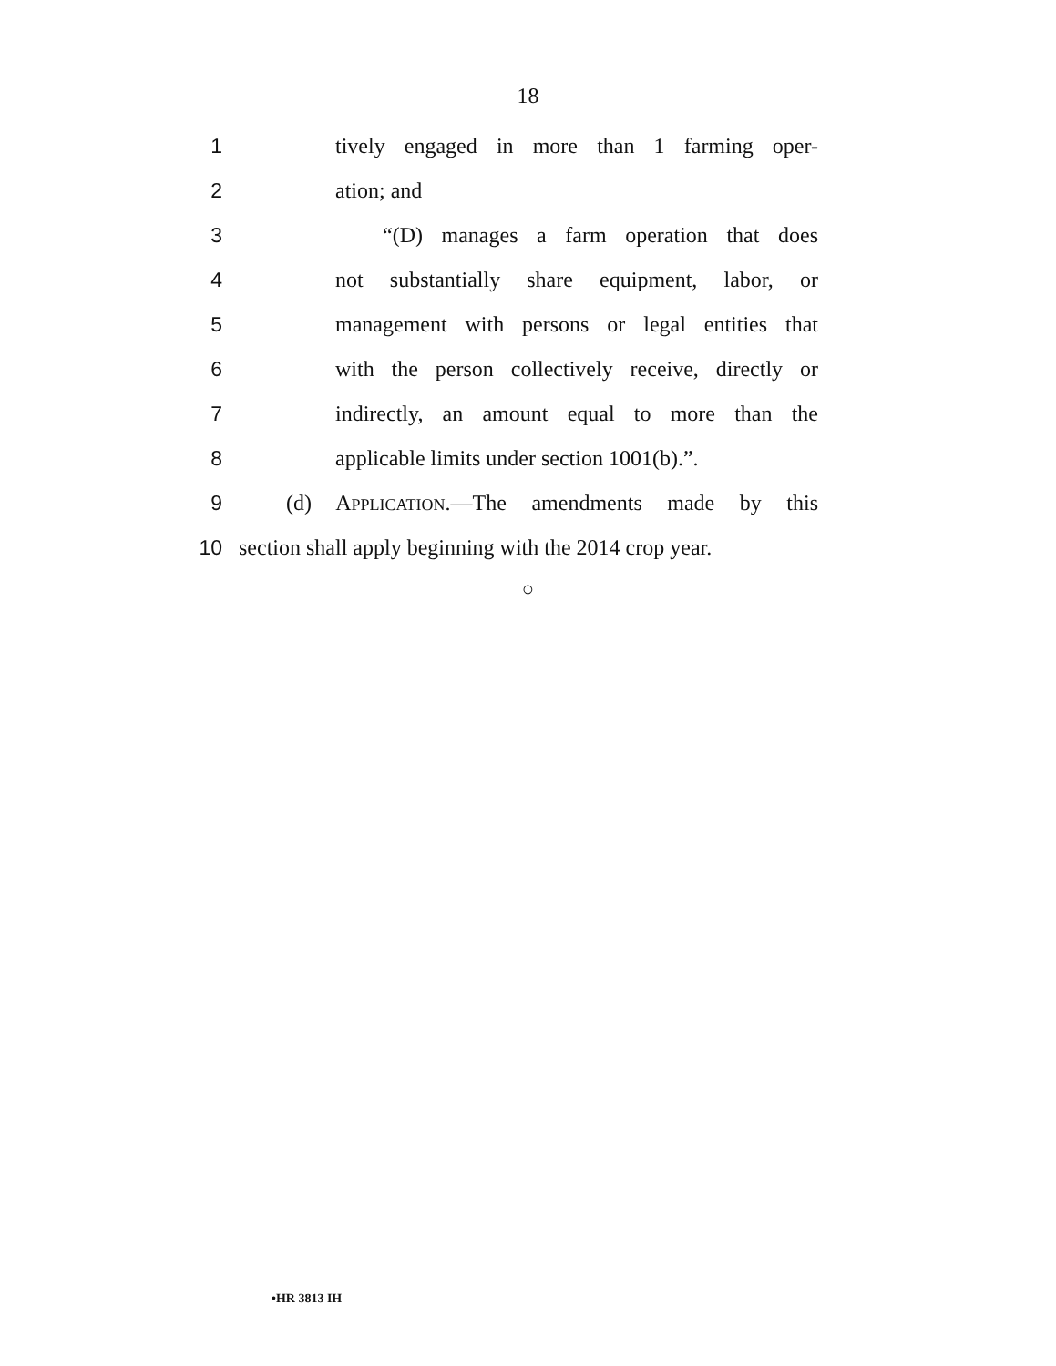18
1 tively engaged in more than 1 farming oper-
2 ation; and
3 “(D) manages a farm operation that does
4 not substantially share equipment, labor, or
5 management with persons or legal entities that
6 with the person collectively receive, directly or
7 indirectly, an amount equal to more than the
8 applicable limits under section 1001(b).”.
9 (d) APPLICATION.—The amendments made by this
10 section shall apply beginning with the 2014 crop year.
○
•HR 3813 IH